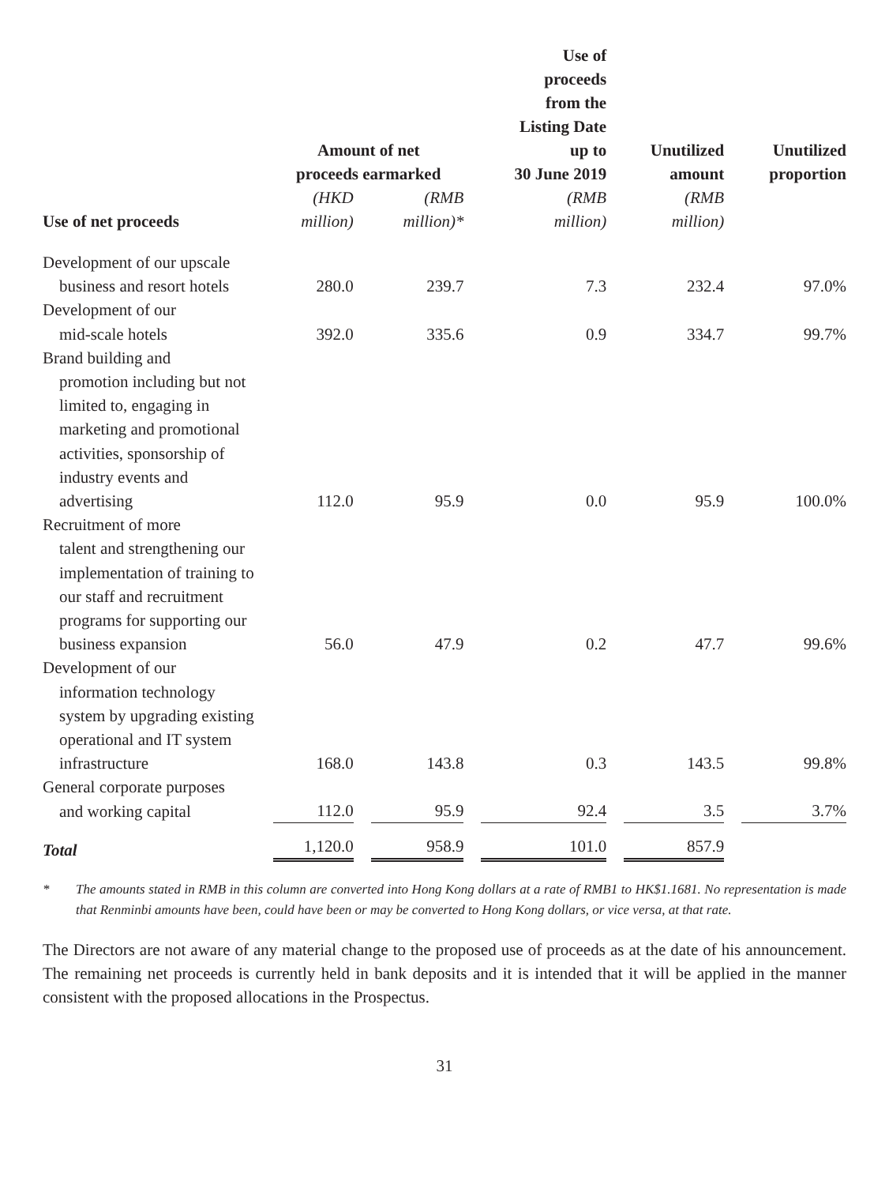| Use of net proceeds | Amount of net proceeds earmarked | | Use of proceeds from the Listing Date up to 30 June 2019 | Unutilized amount | Unutilized proportion |
| --- | --- | --- | --- | --- | --- |
| | (HKD million) | (RMB million)* | (RMB million) | (RMB million) | |
| Development of our upscale business and resort hotels | 280.0 | 239.7 | 7.3 | 232.4 | 97.0% |
| Development of our mid-scale hotels | 392.0 | 335.6 | 0.9 | 334.7 | 99.7% |
| Brand building and promotion including but not limited to, engaging in marketing and promotional activities, sponsorship of industry events and advertising | 112.0 | 95.9 | 0.0 | 95.9 | 100.0% |
| Recruitment of more talent and strengthening our implementation of training to our staff and recruitment programs for supporting our business expansion | 56.0 | 47.9 | 0.2 | 47.7 | 99.6% |
| Development of our information technology system by upgrading existing operational and IT system infrastructure | 168.0 | 143.8 | 0.3 | 143.5 | 99.8% |
| General corporate purposes and working capital | 112.0 | 95.9 | 92.4 | 3.5 | 3.7% |
| Total | 1,120.0 | 958.9 | 101.0 | 857.9 | |
* The amounts stated in RMB in this column are converted into Hong Kong dollars at a rate of RMB1 to HK$1.1681. No representation is made that Renminbi amounts have been, could have been or may be converted to Hong Kong dollars, or vice versa, at that rate.
The Directors are not aware of any material change to the proposed use of proceeds as at the date of his announcement. The remaining net proceeds is currently held in bank deposits and it is intended that it will be applied in the manner consistent with the proposed allocations in the Prospectus.
31